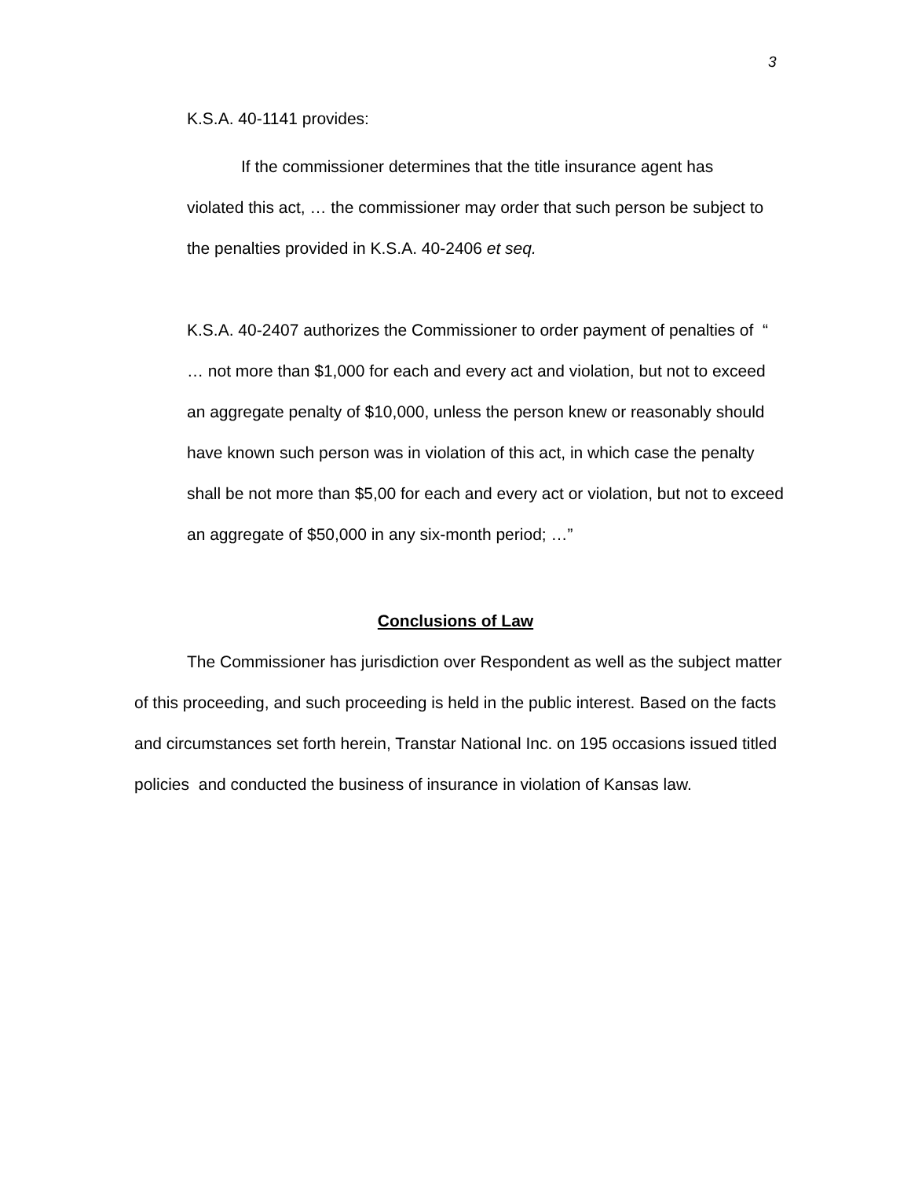3
K.S.A. 40-1141 provides:
If the commissioner determines that the title insurance agent has violated this act, … the commissioner may order that such person be subject to the penalties provided in K.S.A. 40-2406 et seq.
K.S.A. 40-2407 authorizes the Commissioner to order payment of penalties of “ … not more than $1,000 for each and every act and violation, but not to exceed an aggregate penalty of $10,000, unless the person knew or reasonably should have known such person was in violation of this act, in which case the penalty shall be not more than $5,00 for each and every act or violation, but not to exceed an aggregate of $50,000 in any six-month period; …”
Conclusions of Law
The Commissioner has jurisdiction over Respondent as well as the subject matter of this proceeding, and such proceeding is held in the public interest. Based on the facts and circumstances set forth herein, Transtar National Inc. on 195 occasions issued titled policies and conducted the business of insurance in violation of Kansas law.